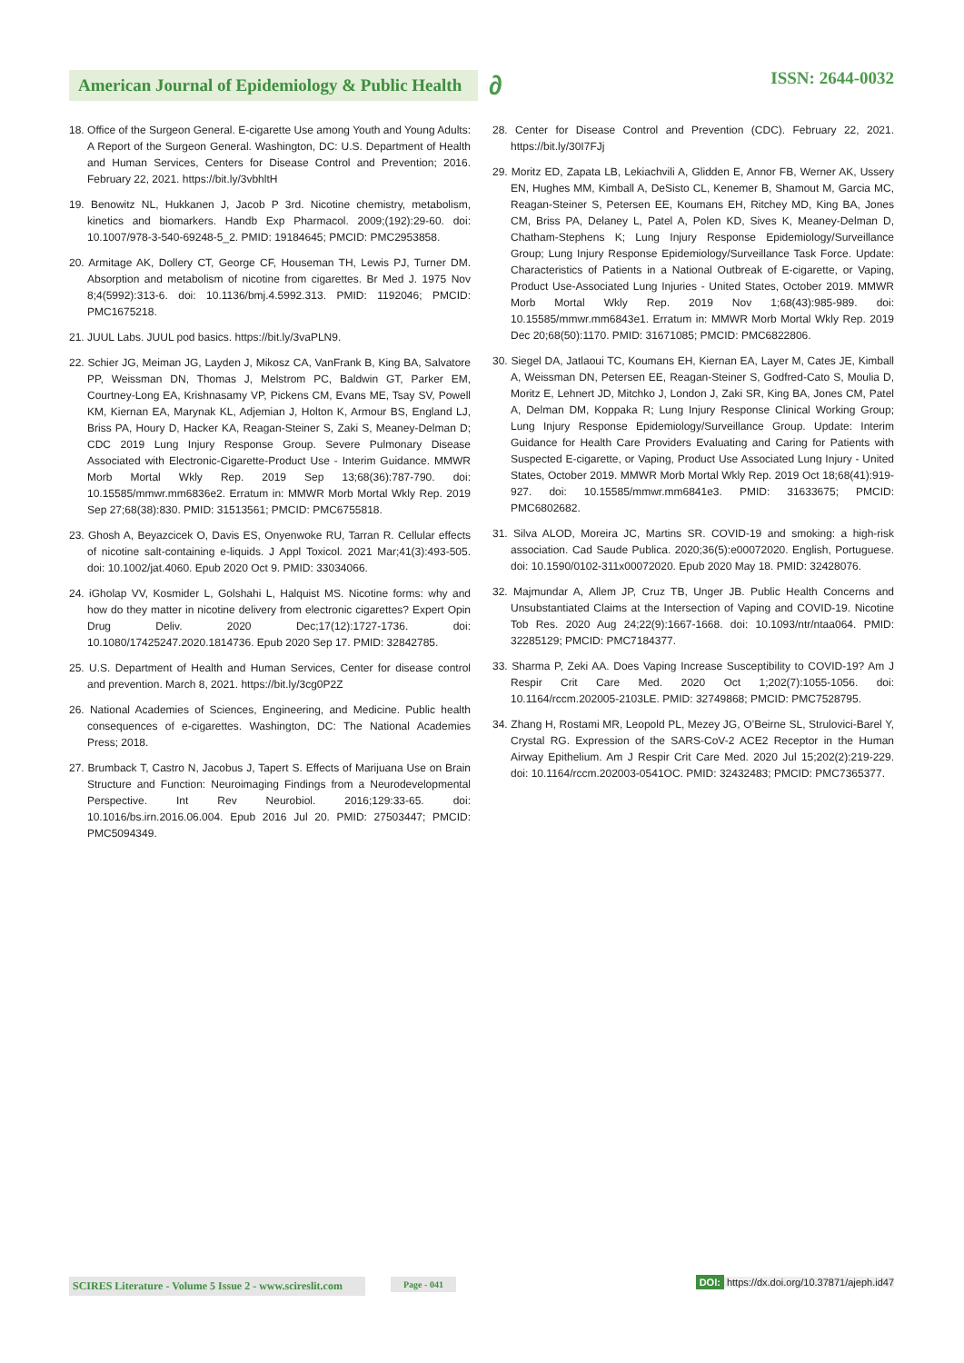American Journal of Epidemiology & Public Health
∂ ISSN: 2644-0032
18. Office of the Surgeon General. E-cigarette Use among Youth and Young Adults: A Report of the Surgeon General. Washington, DC: U.S. Department of Health and Human Services, Centers for Disease Control and Prevention; 2016. February 22, 2021. https://bit.ly/3vbhltH
19. Benowitz NL, Hukkanen J, Jacob P 3rd. Nicotine chemistry, metabolism, kinetics and biomarkers. Handb Exp Pharmacol. 2009;(192):29-60. doi: 10.1007/978-3-540-69248-5_2. PMID: 19184645; PMCID: PMC2953858.
20. Armitage AK, Dollery CT, George CF, Houseman TH, Lewis PJ, Turner DM. Absorption and metabolism of nicotine from cigarettes. Br Med J. 1975 Nov 8;4(5992):313-6. doi: 10.1136/bmj.4.5992.313. PMID: 1192046; PMCID: PMC1675218.
21. JUUL Labs. JUUL pod basics. https://bit.ly/3vaPLN9.
22. Schier JG, Meiman JG, Layden J, Mikosz CA, VanFrank B, King BA, Salvatore PP, Weissman DN, Thomas J, Melstrom PC, Baldwin GT, Parker EM, Courtney-Long EA, Krishnasamy VP, Pickens CM, Evans ME, Tsay SV, Powell KM, Kiernan EA, Marynak KL, Adjemian J, Holton K, Armour BS, England LJ, Briss PA, Houry D, Hacker KA, Reagan-Steiner S, Zaki S, Meaney-Delman D; CDC 2019 Lung Injury Response Group. Severe Pulmonary Disease Associated with Electronic-Cigarette-Product Use - Interim Guidance. MMWR Morb Mortal Wkly Rep. 2019 Sep 13;68(36):787-790. doi: 10.15585/mmwr.mm6836e2. Erratum in: MMWR Morb Mortal Wkly Rep. 2019 Sep 27;68(38):830. PMID: 31513561; PMCID: PMC6755818.
23. Ghosh A, Beyazcicek O, Davis ES, Onyenwoke RU, Tarran R. Cellular effects of nicotine salt-containing e-liquids. J Appl Toxicol. 2021 Mar;41(3):493-505. doi: 10.1002/jat.4060. Epub 2020 Oct 9. PMID: 33034066.
24. iGholap VV, Kosmider L, Golshahi L, Halquist MS. Nicotine forms: why and how do they matter in nicotine delivery from electronic cigarettes? Expert Opin Drug Deliv. 2020 Dec;17(12):1727-1736. doi: 10.1080/17425247.2020.1814736. Epub 2020 Sep 17. PMID: 32842785.
25. U.S. Department of Health and Human Services, Center for disease control and prevention. March 8, 2021. https://bit.ly/3cg0P2Z
26. National Academies of Sciences, Engineering, and Medicine. Public health consequences of e-cigarettes. Washington, DC: The National Academies Press; 2018.
27. Brumback T, Castro N, Jacobus J, Tapert S. Effects of Marijuana Use on Brain Structure and Function: Neuroimaging Findings from a Neurodevelopmental Perspective. Int Rev Neurobiol. 2016;129:33-65. doi: 10.1016/bs.irn.2016.06.004. Epub 2016 Jul 20. PMID: 27503447; PMCID: PMC5094349.
28. Center for Disease Control and Prevention (CDC). February 22, 2021. https://bit.ly/30I7FJj
29. Moritz ED, Zapata LB, Lekiachvili A, Glidden E, Annor FB, Werner AK, Ussery EN, Hughes MM, Kimball A, DeSisto CL, Kenemer B, Shamout M, Garcia MC, Reagan-Steiner S, Petersen EE, Koumans EH, Ritchey MD, King BA, Jones CM, Briss PA, Delaney L, Patel A, Polen KD, Sives K, Meaney-Delman D, Chatham-Stephens K; Lung Injury Response Epidemiology/Surveillance Group; Lung Injury Response Epidemiology/Surveillance Task Force. Update: Characteristics of Patients in a National Outbreak of E-cigarette, or Vaping, Product Use-Associated Lung Injuries - United States, October 2019. MMWR Morb Mortal Wkly Rep. 2019 Nov 1;68(43):985-989. doi: 10.15585/mmwr.mm6843e1. Erratum in: MMWR Morb Mortal Wkly Rep. 2019 Dec 20;68(50):1170. PMID: 31671085; PMCID: PMC6822806.
30. Siegel DA, Jatlaoui TC, Koumans EH, Kiernan EA, Layer M, Cates JE, Kimball A, Weissman DN, Petersen EE, Reagan-Steiner S, Godfred-Cato S, Moulia D, Moritz E, Lehnert JD, Mitchko J, London J, Zaki SR, King BA, Jones CM, Patel A, Delman DM, Koppaka R; Lung Injury Response Clinical Working Group; Lung Injury Response Epidemiology/Surveillance Group. Update: Interim Guidance for Health Care Providers Evaluating and Caring for Patients with Suspected E-cigarette, or Vaping, Product Use Associated Lung Injury - United States, October 2019. MMWR Morb Mortal Wkly Rep. 2019 Oct 18;68(41):919-927. doi: 10.15585/mmwr.mm6841e3. PMID: 31633675; PMCID: PMC6802682.
31. Silva ALOD, Moreira JC, Martins SR. COVID-19 and smoking: a high-risk association. Cad Saude Publica. 2020;36(5):e00072020. English, Portuguese. doi: 10.1590/0102-311x00072020. Epub 2020 May 18. PMID: 32428076.
32. Majmundar A, Allem JP, Cruz TB, Unger JB. Public Health Concerns and Unsubstantiated Claims at the Intersection of Vaping and COVID-19. Nicotine Tob Res. 2020 Aug 24;22(9):1667-1668. doi: 10.1093/ntr/ntaa064. PMID: 32285129; PMCID: PMC7184377.
33. Sharma P, Zeki AA. Does Vaping Increase Susceptibility to COVID-19? Am J Respir Crit Care Med. 2020 Oct 1;202(7):1055-1056. doi: 10.1164/rccm.202005-2103LE. PMID: 32749868; PMCID: PMC7528795.
34. Zhang H, Rostami MR, Leopold PL, Mezey JG, O’Beirne SL, Strulovici-Barel Y, Crystal RG. Expression of the SARS-CoV-2 ACE2 Receptor in the Human Airway Epithelium. Am J Respir Crit Care Med. 2020 Jul 15;202(2):219-229. doi: 10.1164/rccm.202003-0541OC. PMID: 32432483; PMCID: PMC7365377.
SCIRES Literature - Volume 5 Issue 2 - www.scireslit.com Page - 041 DOI: https://dx.doi.org/10.37871/ajeph.id47